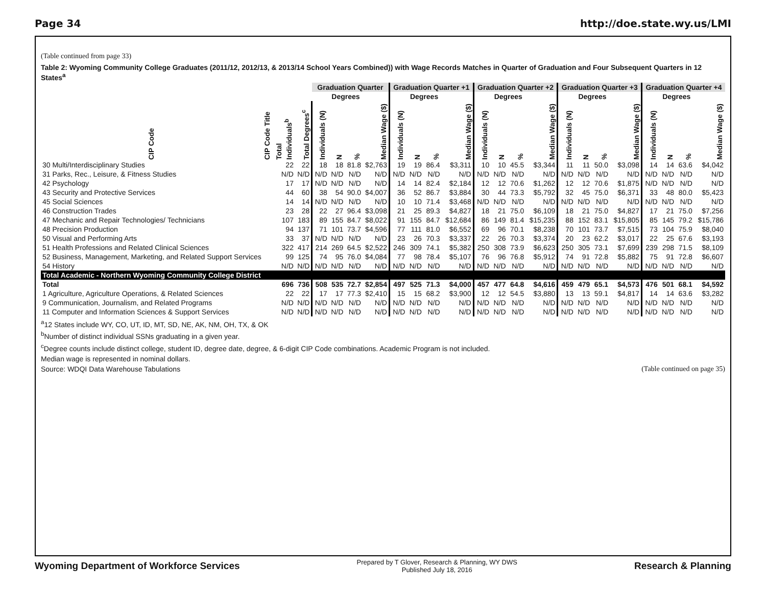Page 34 http://doe.state.wy.us/LMI
(Table continued from page 33)
Table 2: Wyoming Community College Graduates (2011/12, 2012/13, & 2013/14 School Years Combined)) with Wage Records Matches in Quarter of Graduation and Four Subsequent Quarters in 12 States<sup>a</sup>
| | | | | Graduation Quarter | | | | Graduation Quarter +1 | | | | Graduation Quarter +2 | | | | Graduation Quarter +3 | | | | Graduation Quarter +4 | | | |
| --- | --- | --- | --- | --- | --- | --- | --- | --- | --- | --- | --- | --- | --- | --- | --- | --- | --- | --- | --- | --- | --- | --- | --- |
| | | | | | Degrees | | | | Degrees | | | | Degrees | | | | Degrees | | | | Degrees | | |
| CIP Code | CIP Code Title | Total Individuals<sup>b</sup> | Total Degrees<sup>c</sup> | Individuals (N) | N | % | Median Wage ($) | Individuals (N) | N | % | Median Wage ($) | Individuals (N) | N | % | Median Wage ($) | Individuals (N) | N | % | Median Wage ($) | Individuals (N) | N | % | Median Wage ($) |
| 30 Multi/Interdisciplinary Studies | | 22 | 22 | 18 | 18 | 81.8 | $2,763 | 19 | 19 | 86.4 | $3,311 | 10 | 10 | 45.5 | $3,344 | 11 | 11 | 50.0 | $3,098 | 14 | 14 | 63.6 | $4,042 |
| 31 Parks, Rec., Leisure, & Fitness Studies | | N/D | N/D | N/D | N/D | N/D | N/D | N/D | N/D | N/D | N/D | N/D | N/D | N/D | N/D | N/D | N/D | N/D | N/D | N/D | N/D | N/D | N/D |
| 42 Psychology | | 17 | 17 | N/D | N/D | N/D | N/D | 14 | 14 | 82.4 | $2,184 | 12 | 12 | 70.6 | $1,262 | 12 | 12 | 70.6 | $1,875 | N/D | N/D | N/D | N/D |
| 43 Security and Protective Services | | 44 | 60 | 38 | 54 | 90.0 | $4,007 | 36 | 52 | 86.7 | $3,884 | 30 | 44 | 73.3 | $5,792 | 32 | 45 | 75.0 | $6,371 | 33 | 48 | 80.0 | $5,423 |
| 45 Social Sciences | | 14 | 14 | N/D | N/D | N/D | N/D | 10 | 10 | 71.4 | $3,468 | N/D | N/D | N/D | N/D | N/D | N/D | N/D | N/D | N/D | N/D | N/D | N/D |
| 46 Construction Trades | | 23 | 28 | 22 | 27 | 96.4 | $3,098 | 21 | 25 | 89.3 | $4,827 | 18 | 21 | 75.0 | $6,109 | 18 | 21 | 75.0 | $4,827 | 17 | 21 | 75.0 | $7,256 |
| 47 Mechanic and Repair Technologies/ Technicians | | 107 | 183 | 89 | 155 | 84.7 | $8,022 | 91 | 155 | 84.7 | $12,684 | 86 | 149 | 81.4 | $15,235 | 88 | 152 | 83.1 | $15,805 | 85 | 145 | 79.2 | $15,786 |
| 48 Precision Production | | 94 | 137 | 71 | 101 | 73.7 | $4,596 | 77 | 111 | 81.0 | $6,552 | 69 | 96 | 70.1 | $8,238 | 70 | 101 | 73.7 | $7,515 | 73 | 104 | 75.9 | $8,040 |
| 50 Visual and Performing Arts | | 33 | 37 | N/D | N/D | N/D | N/D | 23 | 26 | 70.3 | $3,337 | 22 | 26 | 70.3 | $3,374 | 20 | 23 | 62.2 | $3,017 | 22 | 25 | 67.6 | $3,193 |
| 51 Health Professions and Related Clinical Sciences | | 322 | 417 | 214 | 269 | 64.5 | $2,522 | 246 | 309 | 74.1 | $5,382 | 250 | 308 | 73.9 | $6,623 | 250 | 305 | 73.1 | $7,699 | 239 | 298 | 71.5 | $8,109 |
| 52 Business, Management, Marketing, and Related Support Services | | 99 | 125 | 74 | 95 | 76.0 | $4,084 | 77 | 98 | 78.4 | $5,107 | 76 | 96 | 76.8 | $5,912 | 74 | 91 | 72.8 | $5,882 | 75 | 91 | 72.8 | $6,607 |
| 54 History | | N/D | N/D | N/D | N/D | N/D | N/D | N/D | N/D | N/D | N/D | N/D | N/D | N/D | N/D | N/D | N/D | N/D | N/D | N/D | N/D | N/D | N/D |
| Total Academic - Northern Wyoming Community College District | | | | | | | | | | | | | | | | | | | | | | | |
| Total | | 696 | 736 | 508 | 535 | 72.7 | $2,854 | 497 | 525 | 71.3 | $4,000 | 457 | 477 | 64.8 | $4,616 | 459 | 479 | 65.1 | $4,573 | 476 | 501 | 68.1 | $4,592 |
| 1 Agriculture, Agriculture Operations, & Related Sciences | | 22 | 22 | 17 | 17 | 77.3 | $2,410 | 15 | 15 | 68.2 | $3,900 | 12 | 12 | 54.5 | $3,880 | 13 | 13 | 59.1 | $4,817 | 14 | 14 | 63.6 | $3,282 |
| 9 Communication, Journalism, and Related Programs | | N/D | N/D | N/D | N/D | N/D | N/D | N/D | N/D | N/D | N/D | N/D | N/D | N/D | N/D | N/D | N/D | N/D | N/D | N/D | N/D | N/D | N/D |
| 11 Computer and Information Sciences & Support Services | | N/D | N/D | N/D | N/D | N/D | N/D | N/D | N/D | N/D | N/D | N/D | N/D | N/D | N/D | N/D | N/D | N/D | N/D | N/D | N/D | N/D | N/D |
<sup>a</sup> 12 States include WY, CO, UT, ID, MT, SD, NE, AK, NM, OH, TX, & OK
<sup>b</sup> Number of distinct individual SSNs graduating in a given year.
<sup>c</sup> Degree counts include distinct college, student ID, degree date, degree, & 6-digit CIP Code combinations. Academic Program is not included.
Median wage is represented in nominal dollars.
Source: WDQI Data Warehouse Tabulations (Table continued on page 35)
Wyoming Department of Workforce Services Prepared by T Glover, Research & Planning, WY DWS
Published July 18, 2016 Research & Planning